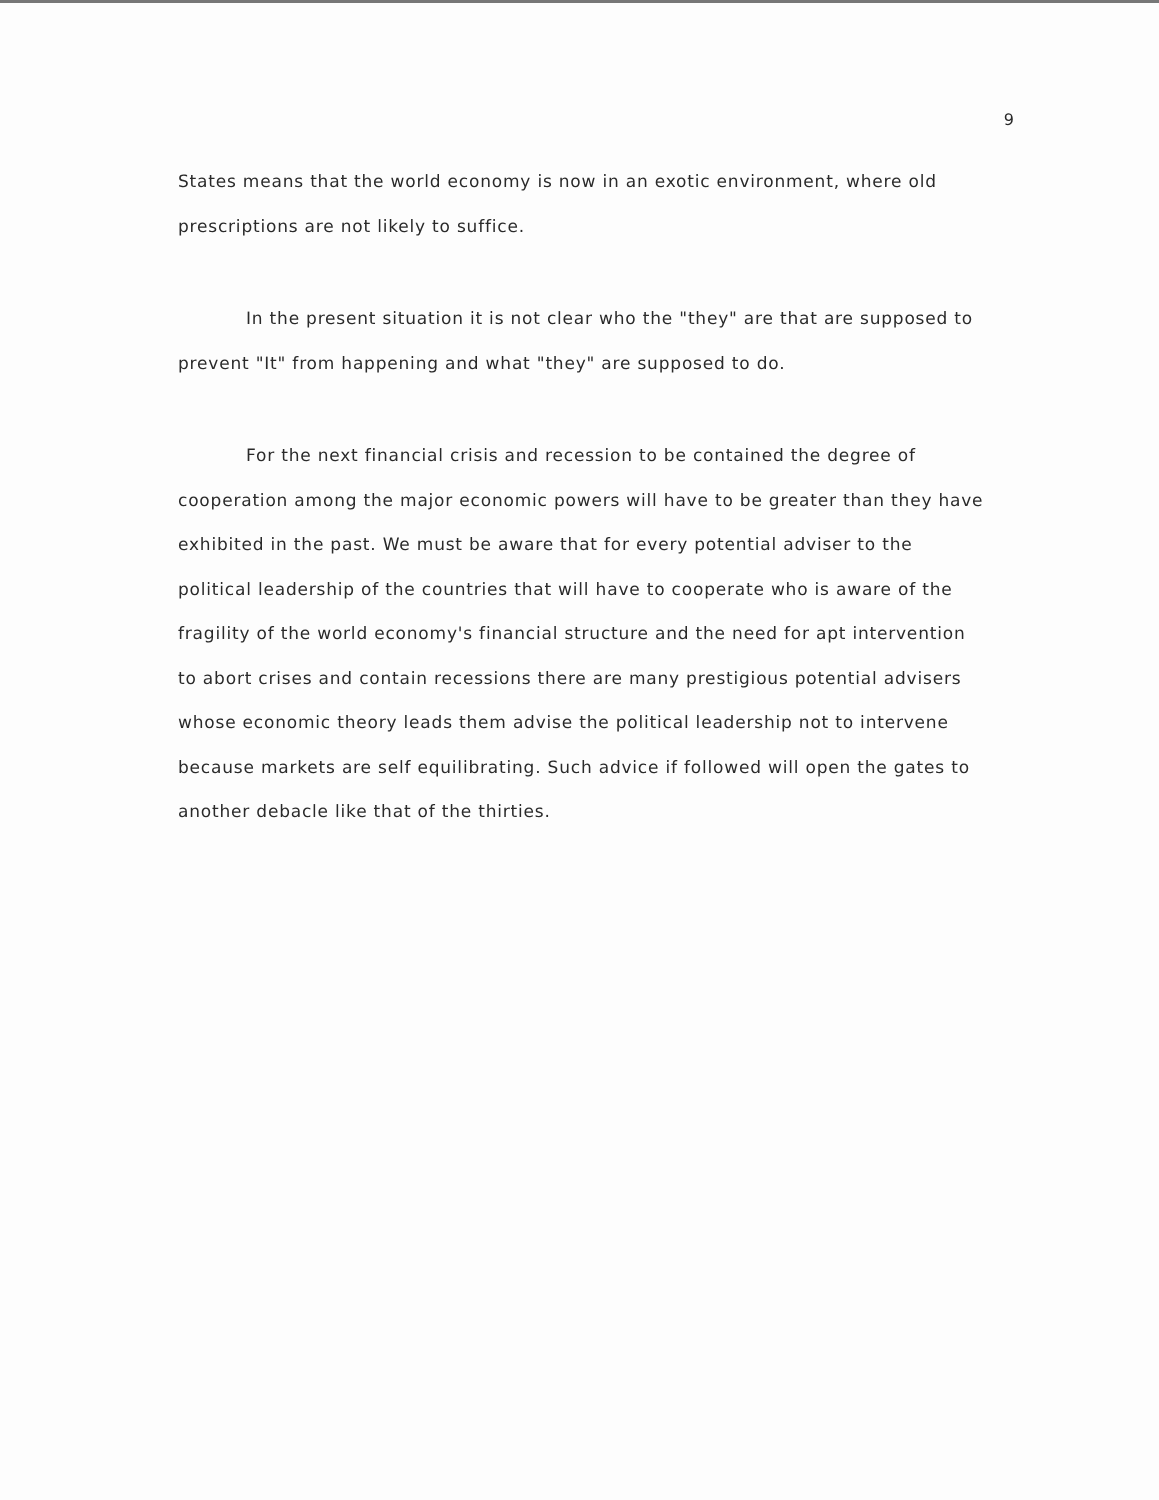9
States means that the world economy is now in an exotic environment, where old prescriptions are not likely to suffice.
In the present situation it is not clear who the "they" are that are supposed to prevent "It" from happening and what "they" are supposed to do.
For the next financial crisis and recession to be contained the degree of cooperation among the major economic powers will have to be greater than they have exhibited in the past. We must be aware that for every potential adviser to the political leadership of the countries that will have to cooperate who is aware of the fragility of the world economy's financial structure and the need for apt intervention to abort crises and contain recessions there are many prestigious potential advisers whose economic theory leads them advise the political leadership not to intervene because markets are self equilibrating. Such advice if followed will open the gates to another debacle like that of the thirties.